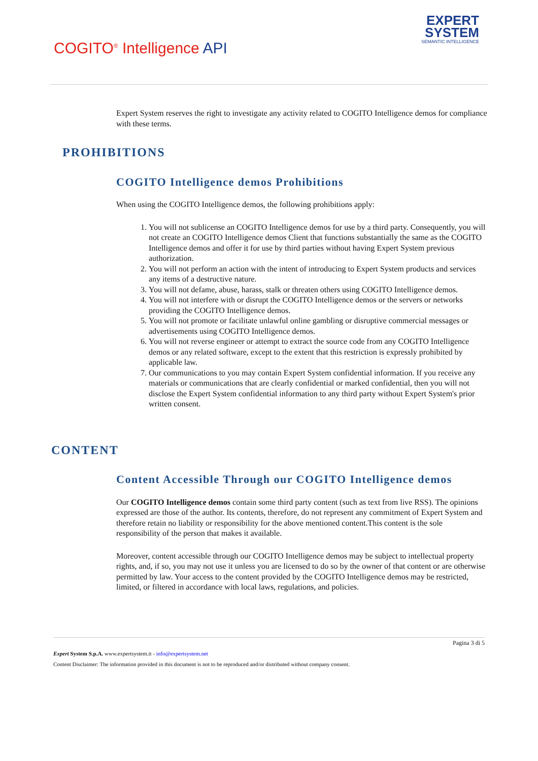COGITO<sup>®</sup> Intelligence API
EXPERT
SYSTEM
SEMANTIC INTELLIGENCE
Expert System reserves the right to investigate any activity related to COGITO Intelligence demos for compliance with these terms.
PROHIBITIONS
COGITO Intelligence demos Prohibitions
When using the COGITO Intelligence demos, the following prohibitions apply:
1. You will not sublicense an COGITO Intelligence demos for use by a third party. Consequently, you will not create an COGITO Intelligence demos Client that functions substantially the same as the COGITO Intelligence demos and offer it for use by third parties without having Expert System previous authorization.
2. You will not perform an action with the intent of introducing to Expert System products and services any items of a destructive nature.
3. You will not defame, abuse, harass, stalk or threaten others using COGITO Intelligence demos.
4. You will not interfere with or disrupt the COGITO Intelligence demos or the servers or networks providing the COGITO Intelligence demos.
5. You will not promote or facilitate unlawful online gambling or disruptive commercial messages or advertisements using COGITO Intelligence demos.
6. You will not reverse engineer or attempt to extract the source code from any COGITO Intelligence demos or any related software, except to the extent that this restriction is expressly prohibited by applicable law.
7. Our communications to you may contain Expert System confidential information. If you receive any materials or communications that are clearly confidential or marked confidential, then you will not disclose the Expert System confidential information to any third party without Expert System's prior written consent.
CONTENT
Content Accessible Through our COGITO Intelligence demos
Our COGITO Intelligence demos contain some third party content (such as text from live RSS). The opinions expressed are those of the author. Its contents, therefore, do not represent any commitment of Expert System and therefore retain no liability or responsibility for the above mentioned content.This content is the sole responsibility of the person that makes it available.
Moreover, content accessible through our COGITO Intelligence demos may be subject to intellectual property rights, and, if so, you may not use it unless you are licensed to do so by the owner of that content or are otherwise permitted by law. Your access to the content provided by the COGITO Intelligence demos may be restricted, limited, or filtered in accordance with local laws, regulations, and policies.
Pagina 3 di 5
Expert System S.p.A. www.expertsystem.it - info@expertsystem.net
Content Disclaimer: The information provided in this document is not to be reproduced and/or distributed without company consent.